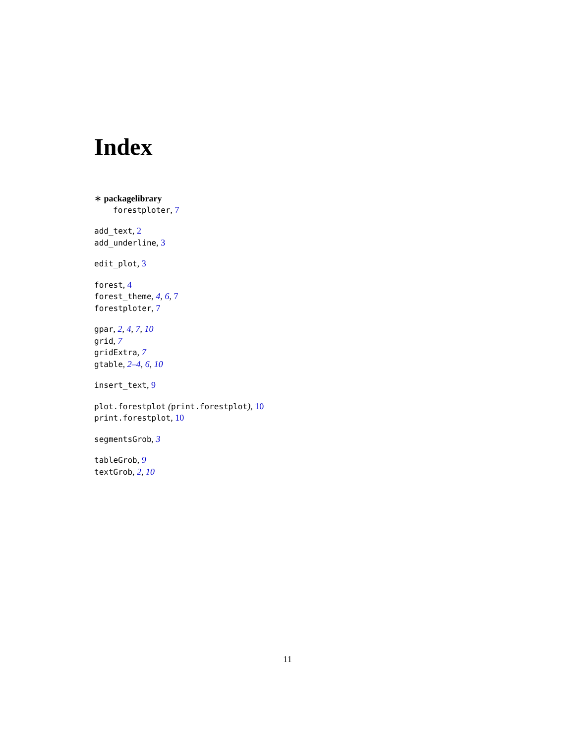Index
∗ packagelibrary
forestploter, 7
add_text, 2
add_underline, 3
edit_plot, 3
forest, 4
forest_theme, 4, 6, 7
forestploter, 7
gpar, 2, 4, 7, 10
grid, 7
gridExtra, 7
gtable, 2–4, 6, 10
insert_text, 9
plot.forestplot (print.forestplot), 10
print.forestplot, 10
segmentsGrob, 3
tableGrob, 9
textGrob, 2, 10
11